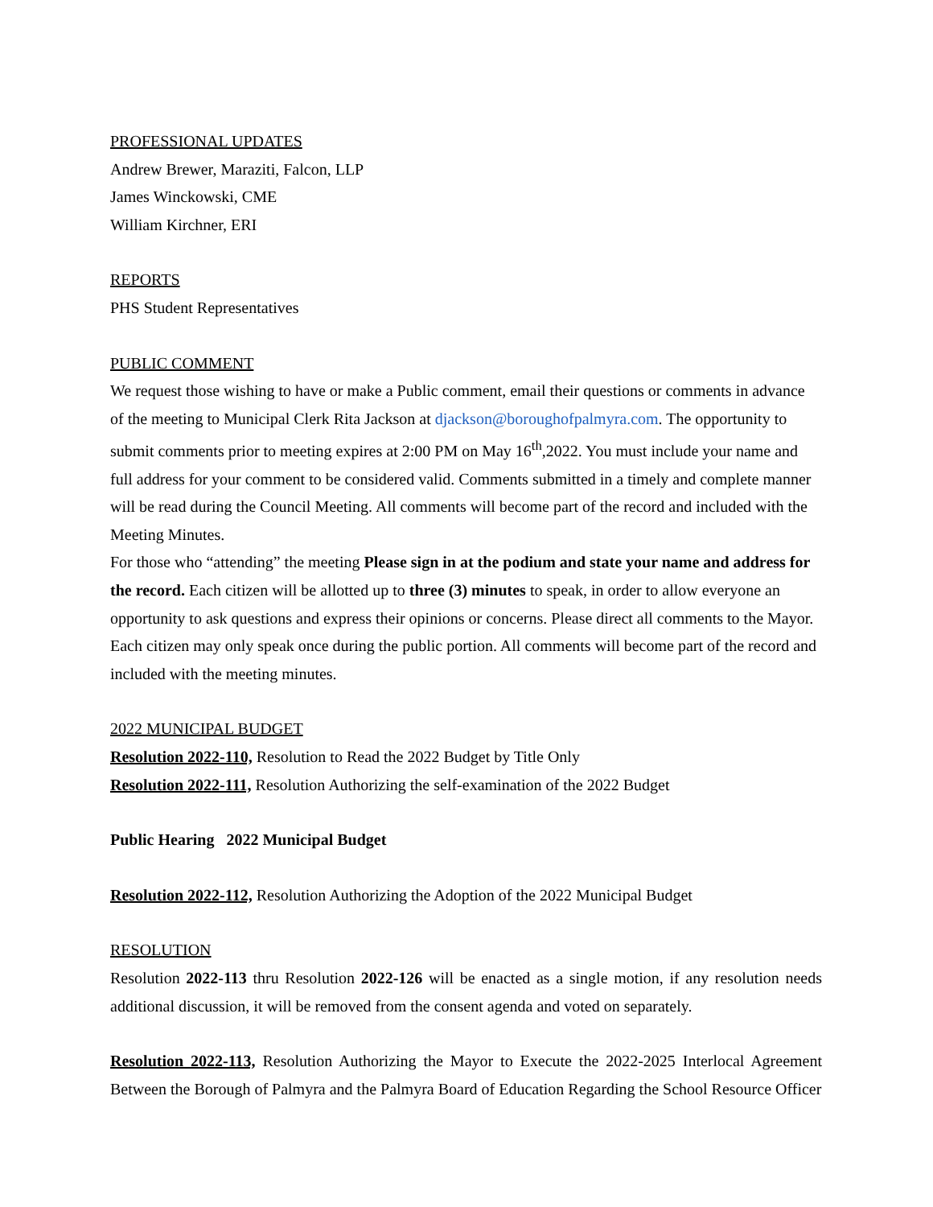PROFESSIONAL UPDATES
Andrew Brewer, Maraziti, Falcon, LLP
James Winckowski, CME
William Kirchner, ERI
REPORTS
PHS Student Representatives
PUBLIC COMMENT
We request those wishing to have or make a Public comment, email their questions or comments in advance of the meeting to Municipal Clerk Rita Jackson at djackson@boroughofpalmyra.com. The opportunity to submit comments prior to meeting expires at 2:00 PM on May 16<sup>th</sup>,2022. You must include your name and full address for your comment to be considered valid. Comments submitted in a timely and complete manner will be read during the Council Meeting. All comments will become part of the record and included with the Meeting Minutes.
For those who “attending” the meeting Please sign in at the podium and state your name and address for the record. Each citizen will be allotted up to three (3) minutes to speak, in order to allow everyone an opportunity to ask questions and express their opinions or concerns. Please direct all comments to the Mayor. Each citizen may only speak once during the public portion. All comments will become part of the record and included with the meeting minutes.
2022 MUNICIPAL BUDGET
Resolution 2022-110, Resolution to Read the 2022 Budget by Title Only
Resolution 2022-111, Resolution Authorizing the self-examination of the 2022 Budget
Public Hearing 2022 Municipal Budget
Resolution 2022-112, Resolution Authorizing the Adoption of the 2022 Municipal Budget
RESOLUTION
Resolution 2022-113 thru Resolution 2022-126 will be enacted as a single motion, if any resolution needs additional discussion, it will be removed from the consent agenda and voted on separately.
Resolution 2022-113, Resolution Authorizing the Mayor to Execute the 2022-2025 Interlocal Agreement Between the Borough of Palmyra and the Palmyra Board of Education Regarding the School Resource Officer